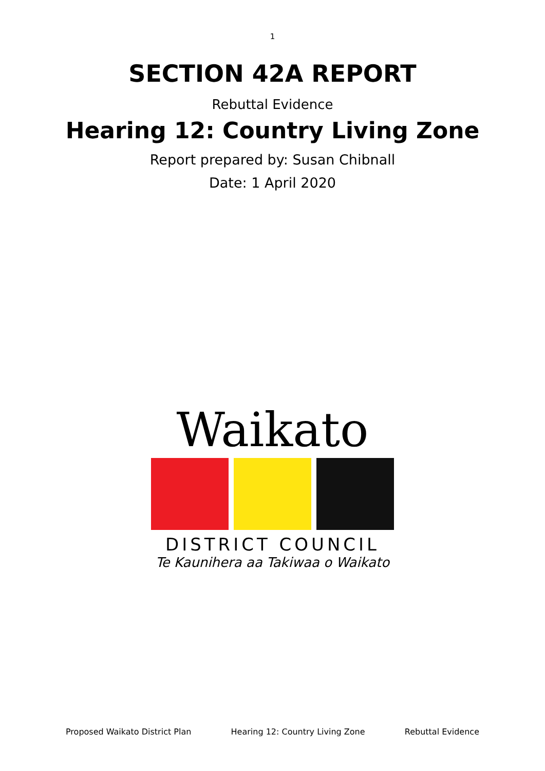1
SECTION 42A REPORT
Rebuttal Evidence
Hearing 12: Country Living Zone
Report prepared by: Susan Chibnall
Date: 1 April 2020
Waikato
DISTRICT COUNCIL
Te Kaunihera aa Takiwaa o Waikato
Proposed Waikato District Plan Hearing 12: Country Living Zone Rebuttal Evidence